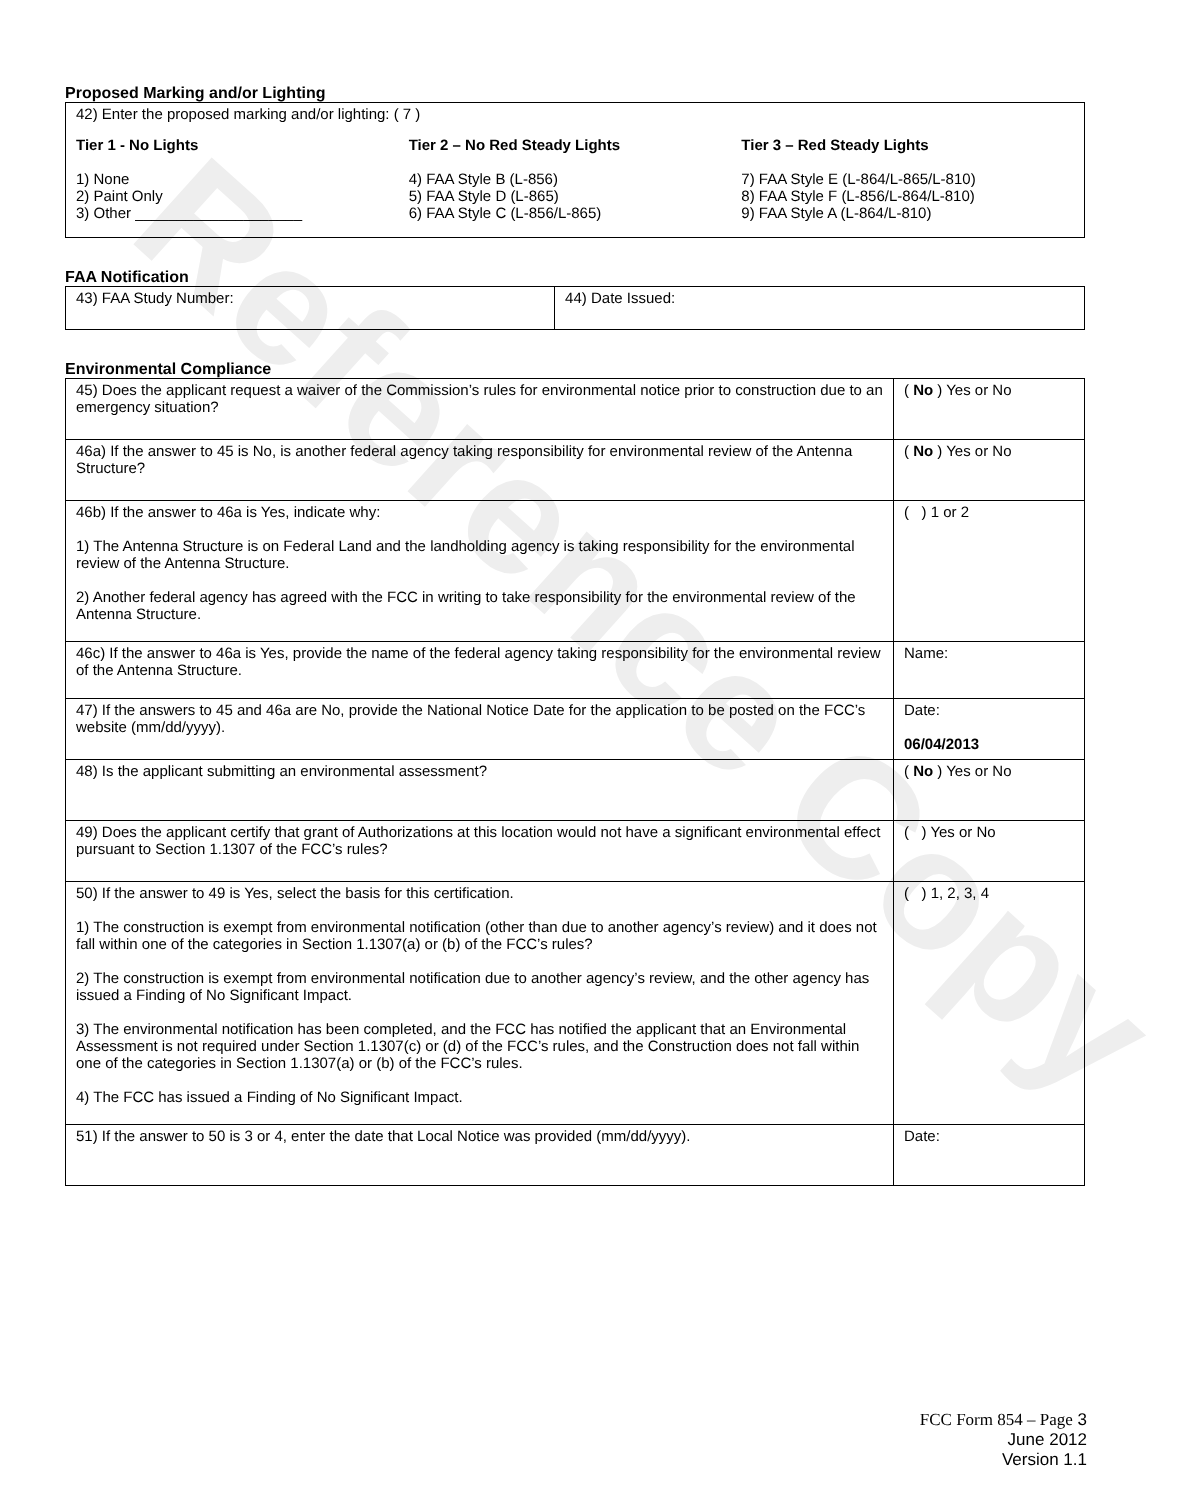Reference Copy
Proposed Marking and/or Lighting
42) Enter the proposed marking and/or lighting: ( 7 )
Tier 1 - No Lights
1) None
2) Paint Only
3) Other ____________________
Tier 2 – No Red Steady Lights
4) FAA Style B (L-856)
5) FAA Style D (L-865)
6) FAA Style C (L-856/L-865)
Tier 3 – Red Steady Lights
7) FAA Style E (L-864/L-865/L-810)
8) FAA Style F (L-856/L-864/L-810)
9) FAA Style A (L-864/L-810)
FAA Notification
| 43) FAA Study Number: | 44) Date Issued: |
Environmental Compliance
| 45) Does the applicant request a waiver of the Commission’s rules for environmental notice prior to construction due to an emergency situation? | ( No ) Yes or No |
| 46a) If the answer to 45 is No, is another federal agency taking responsibility for environmental review of the Antenna Structure? | ( No ) Yes or No |
| 46b) If the answer to 46a is Yes, indicate why: 1) The Antenna Structure is on Federal Land and the landholding agency is taking responsibility for the environmental review of the Antenna Structure. 2) Another federal agency has agreed with the FCC in writing to take responsibility for the environmental review of the Antenna Structure. | ( ) 1 or 2 |
| 46c) If the answer to 46a is Yes, provide the name of the federal agency taking responsibility for the environmental review of the Antenna Structure. | Name: |
| 47) If the answers to 45 and 46a are No, provide the National Notice Date for the application to be posted on the FCC’s website (mm/dd/yyyy). | Date: 06/04/2013 |
| 48) Is the applicant submitting an environmental assessment? | ( No ) Yes or No |
| 49) Does the applicant certify that grant of Authorizations at this location would not have a significant environmental effect pursuant to Section 1.1307 of the FCC’s rules? | ( ) Yes or No |
| 50) If the answer to 49 is Yes, select the basis for this certification. 1) The construction is exempt from environmental notification (other than due to another agency’s review) and it does not fall within one of the categories in Section 1.1307(a) or (b) of the FCC’s rules? 2) The construction is exempt from environmental notification due to another agency’s review, and the other agency has issued a Finding of No Significant Impact. 3) The environmental notification has been completed, and the FCC has notified the applicant that an Environmental Assessment is not required under Section 1.1307(c) or (d) of the FCC’s rules, and the Construction does not fall within one of the categories in Section 1.1307(a) or (b) of the FCC’s rules. 4) The FCC has issued a Finding of No Significant Impact. | ( ) 1, 2, 3, 4 |
| 51) If the answer to 50 is 3 or 4, enter the date that Local Notice was provided (mm/dd/yyyy). | Date: |
FCC Form 854 – Page 3
June 2012
Version 1.1